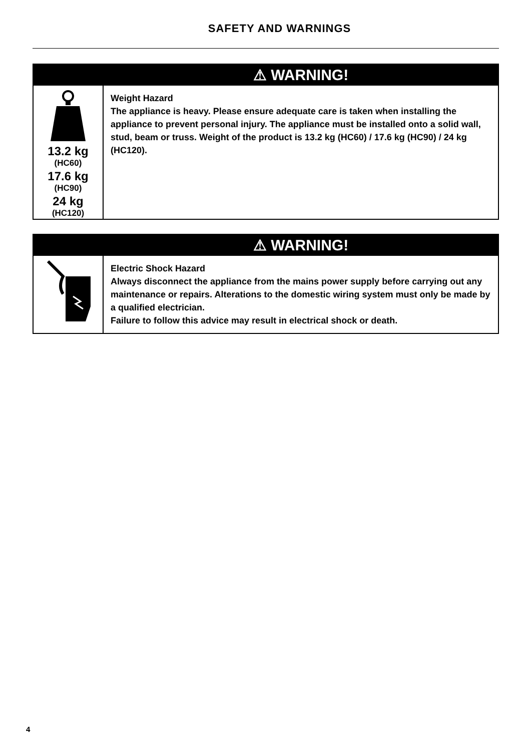SAFETY AND WARNINGS
| | ⚠ WARNING! |
| --- | --- |
| 13.2 kg (HC60) 17.6 kg (HC90) 24 kg (HC120) | Weight Hazard The appliance is heavy. Please ensure adequate care is taken when installing the appliance to prevent personal injury. The appliance must be installed onto a solid wall, stud, beam or truss. Weight of the product is 13.2 kg (HC60) / 17.6 kg (HC90) / 24 kg (HC120). |
| | ⚠ WARNING! |
| --- | --- |
| | Electric Shock Hazard Always disconnect the appliance from the mains power supply before carrying out any maintenance or repairs. Alterations to the domestic wiring system must only be made by a qualified electrician. Failure to follow this advice may result in electrical shock or death. |
4